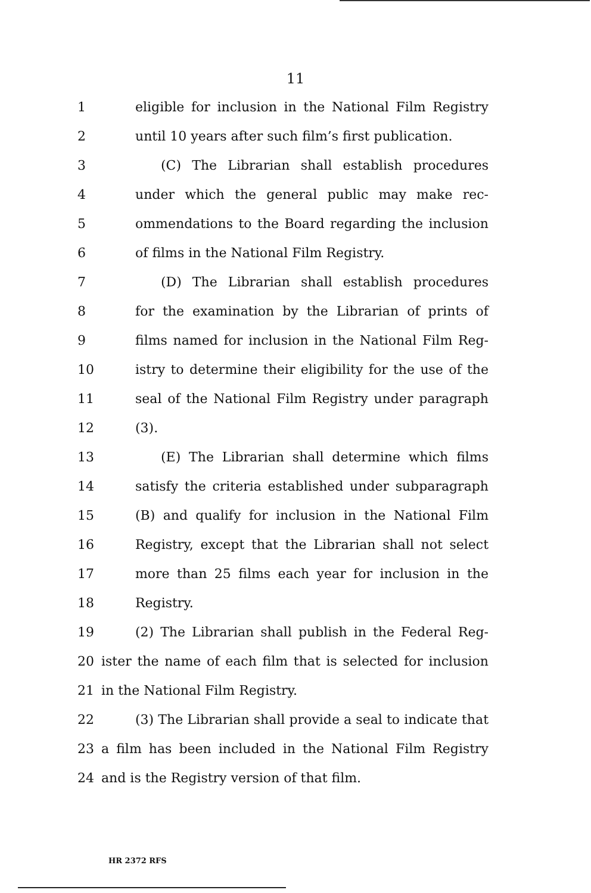11
1 eligible for inclusion in the National Film Registry
2 until 10 years after such film’s first publication.
3 (C) The Librarian shall establish procedures
4 under which the general public may make rec-
5 ommendations to the Board regarding the inclusion
6 of films in the National Film Registry.
7 (D) The Librarian shall establish procedures
8 for the examination by the Librarian of prints of
9 films named for inclusion in the National Film Reg-
10 istry to determine their eligibility for the use of the
11 seal of the National Film Registry under paragraph
12 (3).
13 (E) The Librarian shall determine which films
14 satisfy the criteria established under subparagraph
15 (B) and qualify for inclusion in the National Film
16 Registry, except that the Librarian shall not select
17 more than 25 films each year for inclusion in the
18 Registry.
19 (2) The Librarian shall publish in the Federal Reg-
20 ister the name of each film that is selected for inclusion
21 in the National Film Registry.
22 (3) The Librarian shall provide a seal to indicate that
23 a film has been included in the National Film Registry
24 and is the Registry version of that film.
HR 2372 RFS